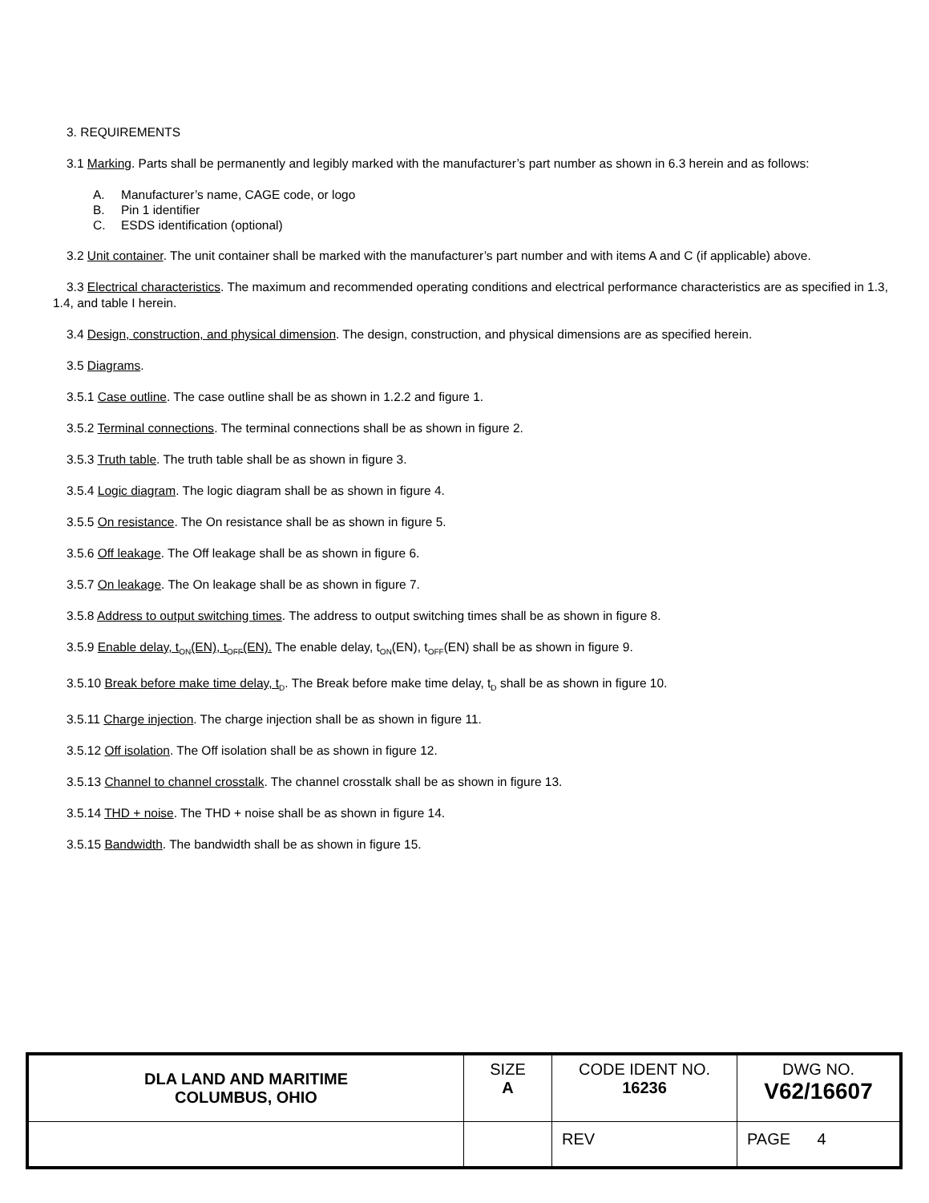3. REQUIREMENTS
3.1 Marking. Parts shall be permanently and legibly marked with the manufacturer’s part number as shown in 6.3 herein and as follows:
A. Manufacturer’s name, CAGE code, or logo
B. Pin 1 identifier
C. ESDS identification (optional)
3.2 Unit container. The unit container shall be marked with the manufacturer’s part number and with items A and C (if applicable) above.
3.3 Electrical characteristics. The maximum and recommended operating conditions and electrical performance characteristics are as specified in 1.3, 1.4, and table I herein.
3.4 Design, construction, and physical dimension. The design, construction, and physical dimensions are as specified herein.
3.5 Diagrams.
3.5.1 Case outline. The case outline shall be as shown in 1.2.2 and figure 1.
3.5.2 Terminal connections. The terminal connections shall be as shown in figure 2.
3.5.3 Truth table. The truth table shall be as shown in figure 3.
3.5.4 Logic diagram. The logic diagram shall be as shown in figure 4.
3.5.5 On resistance. The On resistance shall be as shown in figure 5.
3.5.6 Off leakage. The Off leakage shall be as shown in figure 6.
3.5.7 On leakage. The On leakage shall be as shown in figure 7.
3.5.8 Address to output switching times. The address to output switching times shall be as shown in figure 8.
3.5.9 Enable delay, t<sub>ON</sub>(EN), t<sub>OFF</sub>(EN). The enable delay, t<sub>ON</sub>(EN), t<sub>OFF</sub>(EN) shall be as shown in figure 9.
3.5.10 Break before make time delay, t<sub>D</sub>. The Break before make time delay, t<sub>D</sub> shall be as shown in figure 10.
3.5.11 Charge injection. The charge injection shall be as shown in figure 11.
3.5.12 Off isolation. The Off isolation shall be as shown in figure 12.
3.5.13 Channel to channel crosstalk. The channel crosstalk shall be as shown in figure 13.
3.5.14 THD + noise. The THD + noise shall be as shown in figure 14.
3.5.15 Bandwidth. The bandwidth shall be as shown in figure 15.
| DLA LAND AND MARITIME COLUMBUS, OHIO | SIZE A | CODE IDENT NO. 16236 | DWG NO. V62/16607 |
| | | REV | PAGE 4 |